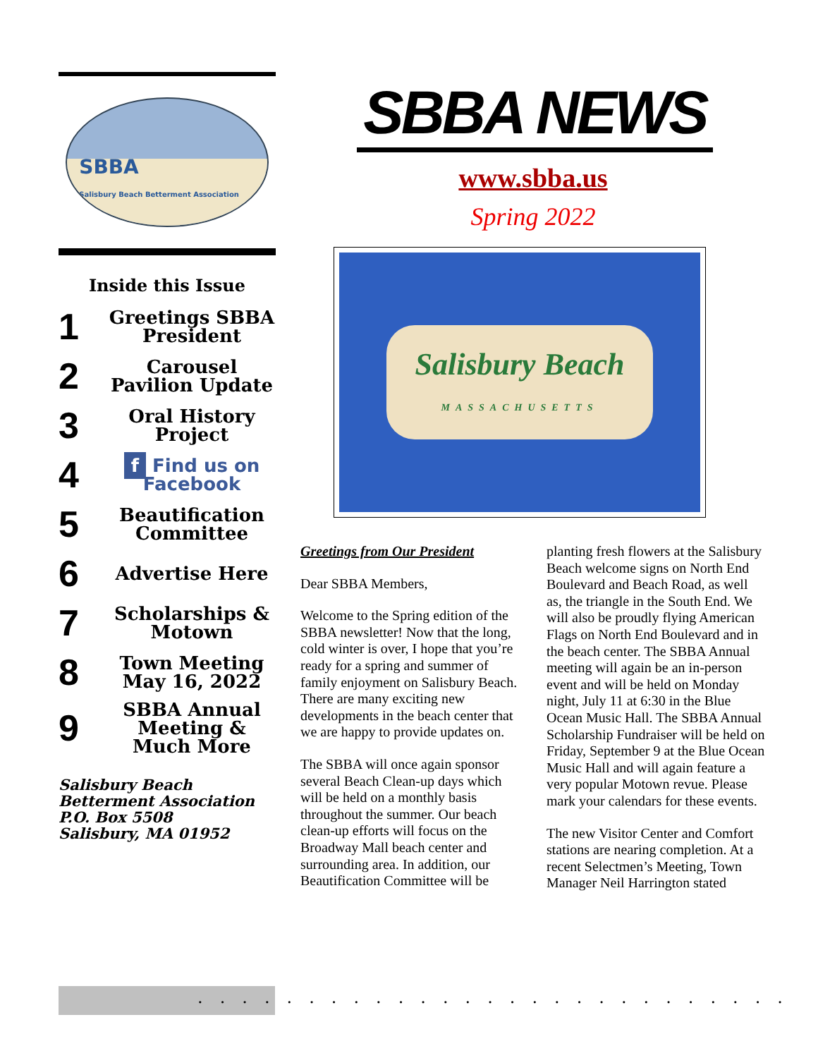SBBA
Salisbury Beach Betterment Association
Inside this Issue
1
Greetings SBBA President
2
Carousel Pavilion Update
3
Oral History Project
4
f Find us on Facebook
5
Beautification Committee
6
Advertise Here
7
Scholarships & Motown
8
Town Meeting May 16, 2022
9
SBBA Annual Meeting & Much More
Salisbury Beach
Betterment Association
P.O. Box 5508
Salisbury, MA 01952
SBBA NEWS
www.sbba.us
Spring 2022
Salisbury Beach
MASSACHUSETTS
Greetings from Our President
Dear SBBA Members,
Welcome to the Spring edition of the SBBA newsletter! Now that the long, cold winter is over, I hope that you’re ready for a spring and summer of family enjoyment on Salisbury Beach. There are many exciting new developments in the beach center that we are happy to provide updates on.
The SBBA will once again sponsor several Beach Clean-up days which will be held on a monthly basis throughout the summer. Our beach clean-up efforts will focus on the Broadway Mall beach center and surrounding area. In addition, our Beautification Committee will be planting fresh flowers at the Salisbury Beach welcome signs on North End Boulevard and Beach Road, as well as, the triangle in the South End. We will also be proudly flying American Flags on North End Boulevard and in the beach center. The SBBA Annual meeting will again be an in-person event and will be held on Monday night, July 11 at 6:30 in the Blue Ocean Music Hall. The SBBA Annual Scholarship Fundraiser will be held on Friday, September 9 at the Blue Ocean Music Hall and will again feature a very popular Motown revue. Please mark your calendars for these events.
The new Visitor Center and Comfort stations are nearing completion. At a recent Selectmen’s Meeting, Town Manager Neil Harrington stated
...........................